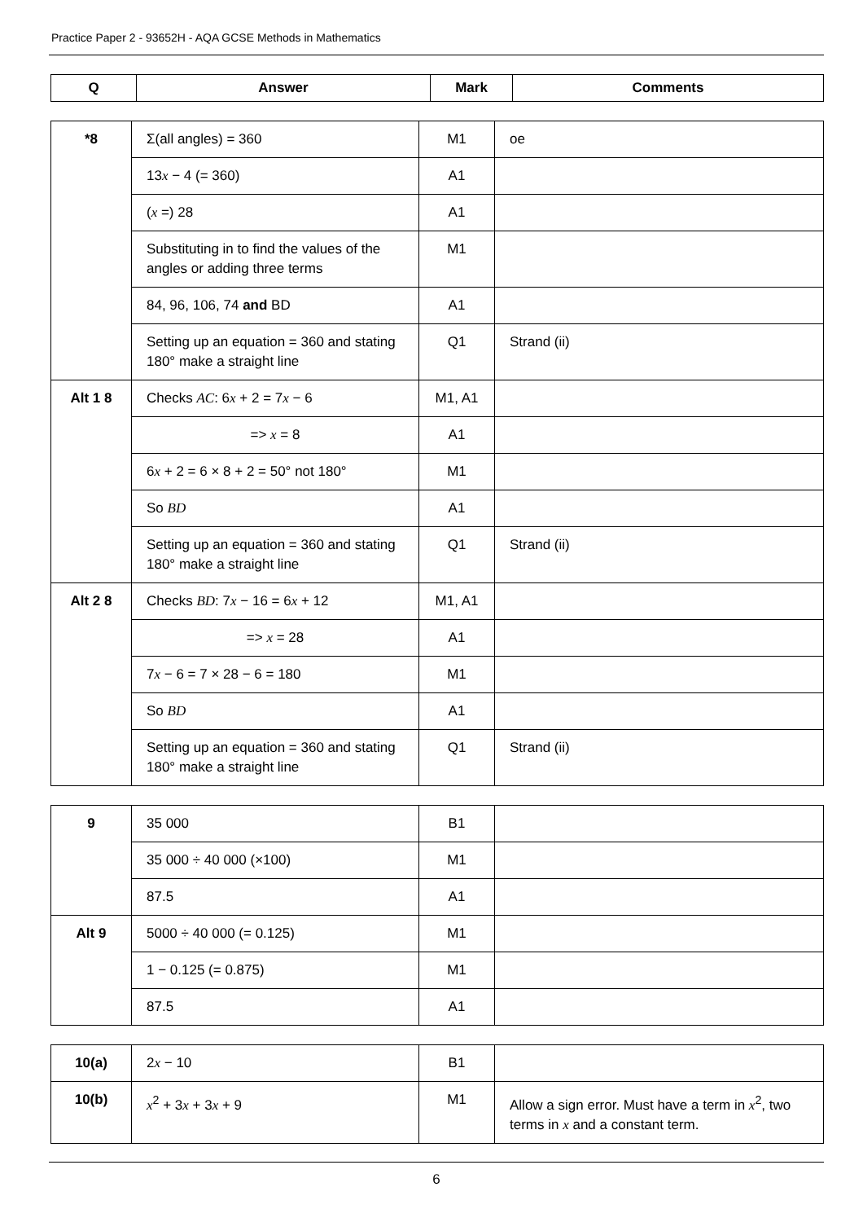Practice Paper 2 - 93652H - AQA GCSE Methods in Mathematics
| Q | Answer | Mark | Comments |
| --- | --- | --- | --- |
| *8 | Σ(all angles) = 360 | M1 | oe |
| | 13 x − 4 (= 360) | A1 | |
| | ( x =) 28 | A1 | |
| | Substituting in to find the values of the angles or adding three terms | M1 | |
| | 84, 96, 106, 74 and BD | A1 | |
| | Setting up an equation = 360 and stating 180° make a straight line | Q1 | Strand (ii) |
| Alt 1 8 | Checks AC : 6 x + 2 = 7 x − 6 | M1, A1 | |
| | => x = 8 | A1 | |
| | 6 x + 2 = 6 × 8 + 2 = 50° not 180° | M1 | |
| | So BD | A1 | |
| | Setting up an equation = 360 and stating 180° make a straight line | Q1 | Strand (ii) |
| Alt 2 8 | Checks BD : 7 x − 16 = 6 x + 12 | M1, A1 | |
| | => x = 28 | A1 | |
| | 7 x − 6 = 7 × 28 − 6 = 180 | M1 | |
| | So BD | A1 | |
| | Setting up an equation = 360 and stating 180° make a straight line | Q1 | Strand (ii) |
| 9 | 35 000 | B1 | |
| | 35 000 ÷ 40 000 (×100) | M1 | |
| | 87.5 | A1 | |
| Alt 9 | 5000 ÷ 40 000 (= 0.125) | M1 | |
| | 1 − 0.125 (= 0.875) | M1 | |
| | 87.5 | A1 | |
| 10(a) | 2 x − 10 | B1 | |
| 10(b) | x<sup>2</sup> + 3 x + 3 x + 9 | M1 | Allow a sign error. Must have a term in x<sup>2</sup>, two terms in x and a constant term. |
6